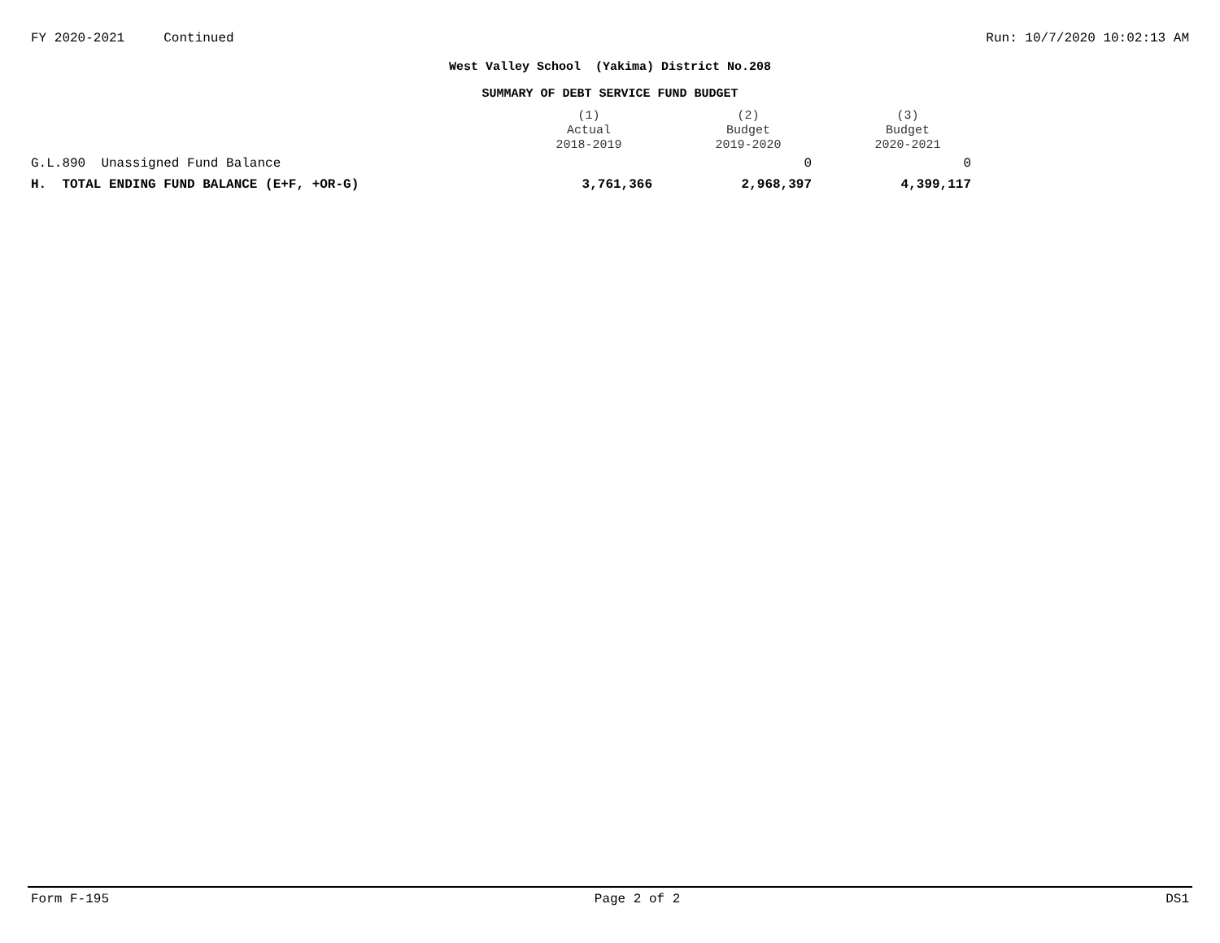FY 2020-2021 Continued Run: 10/7/2020 10:02:13 AM
West Valley School (Yakima) District No.208
SUMMARY OF DEBT SERVICE FUND BUDGET
| | (1) Actual 2018-2019 | (2) Budget 2019-2020 | (3) Budget 2020-2021 |
| --- | --- | --- | --- |
| G.L.890 Unassigned Fund Balance | | 0 | 0 |
| H. TOTAL ENDING FUND BALANCE (E+F, +OR-G) | 3,761,366 | 2,968,397 | 4,399,117 |
Form F-195 Page 2 of 2 DS1